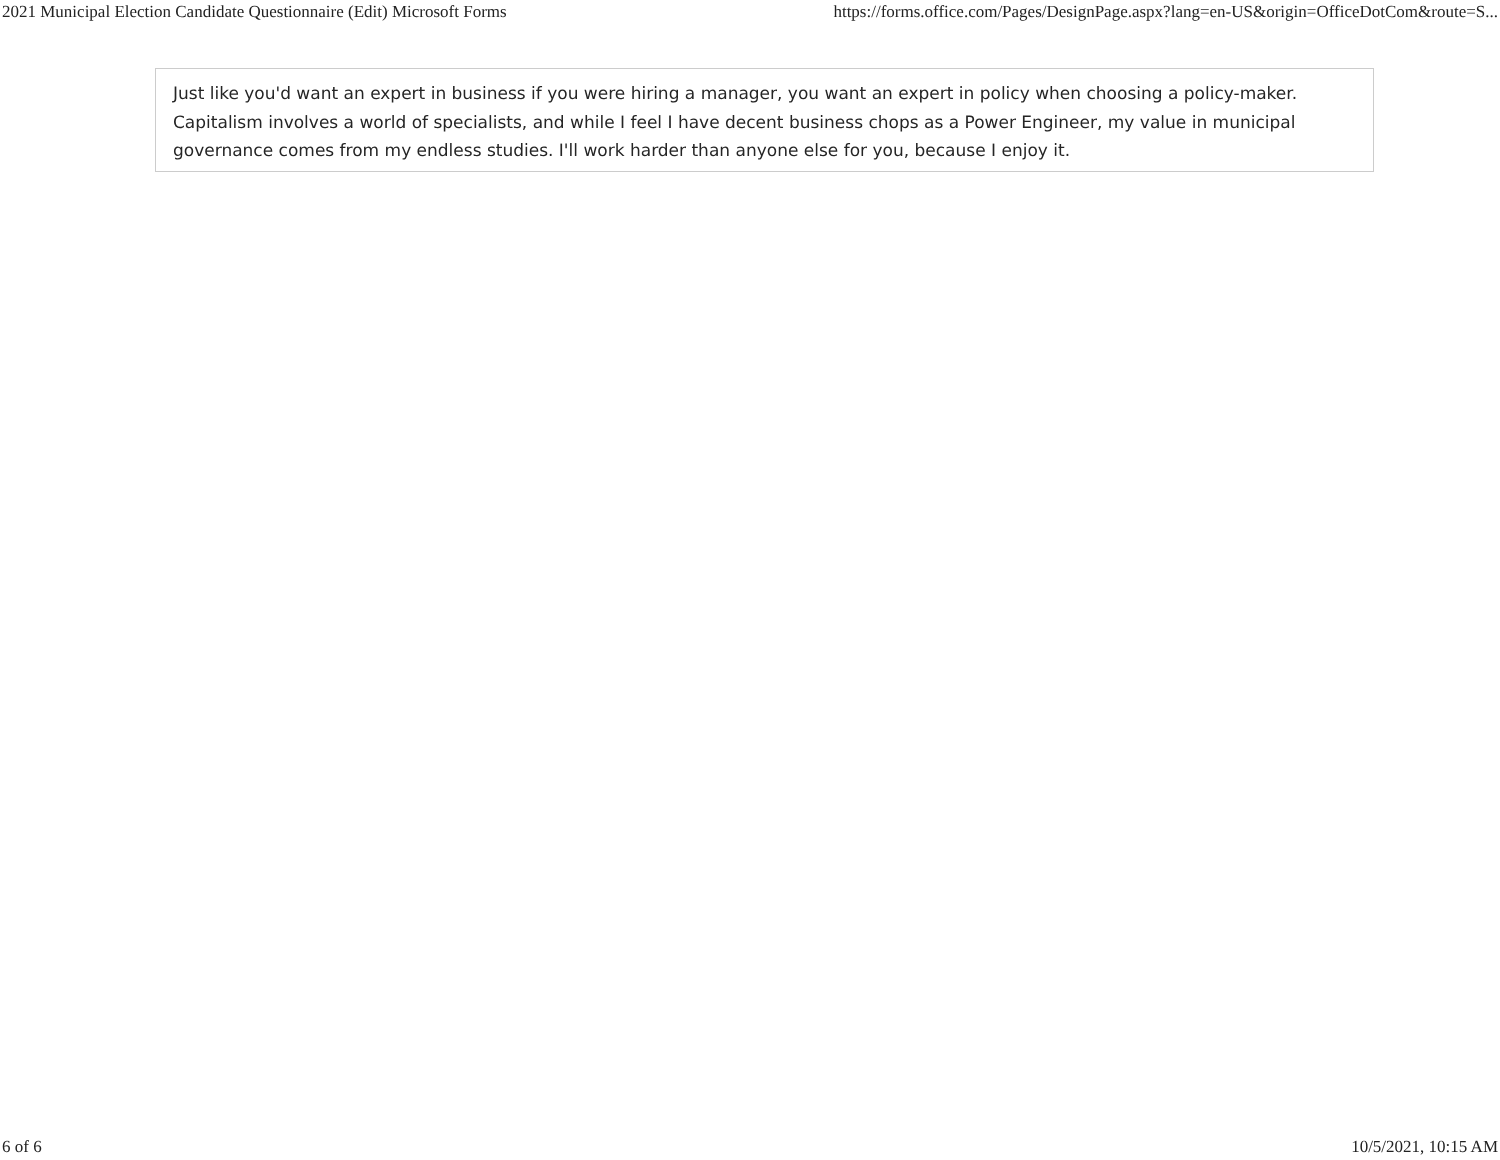2021 Municipal Election Candidate Questionnaire (Edit) Microsoft Forms https://forms.office.com/Pages/DesignPage.aspx?lang=en-US&origin=OfficeDotCom&route=S...
Just like you'd want an expert in business if you were hiring a manager, you want an expert in policy when choosing a policy-maker. Capitalism involves a world of specialists, and while I feel I have decent business chops as a Power Engineer, my value in municipal governance comes from my endless studies. I'll work harder than anyone else for you, because I enjoy it.
6 of 6 10/5/2021, 10:15 AM